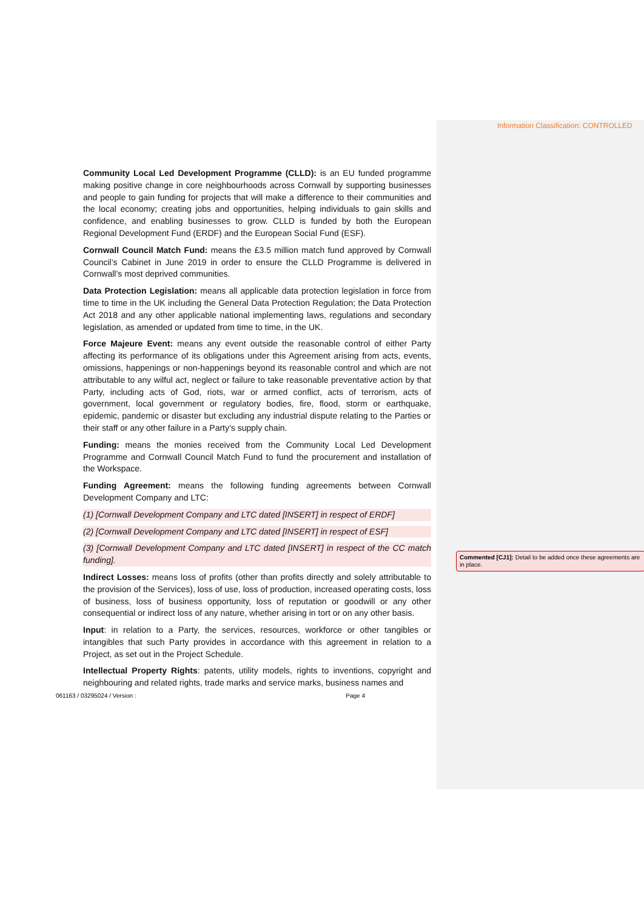Information Classification: CONTROLLED
Community Local Led Development Programme (CLLD): is an EU funded programme making positive change in core neighbourhoods across Cornwall by supporting businesses and people to gain funding for projects that will make a difference to their communities and the local economy; creating jobs and opportunities, helping individuals to gain skills and confidence, and enabling businesses to grow. CLLD is funded by both the European Regional Development Fund (ERDF) and the European Social Fund (ESF).
Cornwall Council Match Fund: means the £3.5 million match fund approved by Cornwall Council’s Cabinet in June 2019 in order to ensure the CLLD Programme is delivered in Cornwall’s most deprived communities.
Data Protection Legislation: means all applicable data protection legislation in force from time to time in the UK including the General Data Protection Regulation; the Data Protection Act 2018 and any other applicable national implementing laws, regulations and secondary legislation, as amended or updated from time to time, in the UK.
Force Majeure Event: means any event outside the reasonable control of either Party affecting its performance of its obligations under this Agreement arising from acts, events, omissions, happenings or non-happenings beyond its reasonable control and which are not attributable to any wilful act, neglect or failure to take reasonable preventative action by that Party, including acts of God, riots, war or armed conflict, acts of terrorism, acts of government, local government or regulatory bodies, fire, flood, storm or earthquake, epidemic, pandemic or disaster but excluding any industrial dispute relating to the Parties or their staff or any other failure in a Party’s supply chain.
Funding: means the monies received from the Community Local Led Development Programme and Cornwall Council Match Fund to fund the procurement and installation of the Workspace.
Funding Agreement: means the following funding agreements between Cornwall Development Company and LTC:
(1) [Cornwall Development Company and LTC dated [INSERT] in respect of ERDF]
(2) [Cornwall Development Company and LTC dated [INSERT] in respect of ESF]
(3) [Cornwall Development Company and LTC dated [INSERT] in respect of the CC match funding].
Indirect Losses: means loss of profits (other than profits directly and solely attributable to the provision of the Services), loss of use, loss of production, increased operating costs, loss of business, loss of business opportunity, loss of reputation or goodwill or any other consequential or indirect loss of any nature, whether arising in tort or on any other basis.
Input: in relation to a Party, the services, resources, workforce or other tangibles or intangibles that such Party provides in accordance with this agreement in relation to a Project, as set out in the Project Schedule.
Intellectual Property Rights: patents, utility models, rights to inventions, copyright and neighbouring and related rights, trade marks and service marks, business names and
Commented [CJ1]: Detail to be added once these agreements are in place.
061163 / 03295024 / Version : Page 4